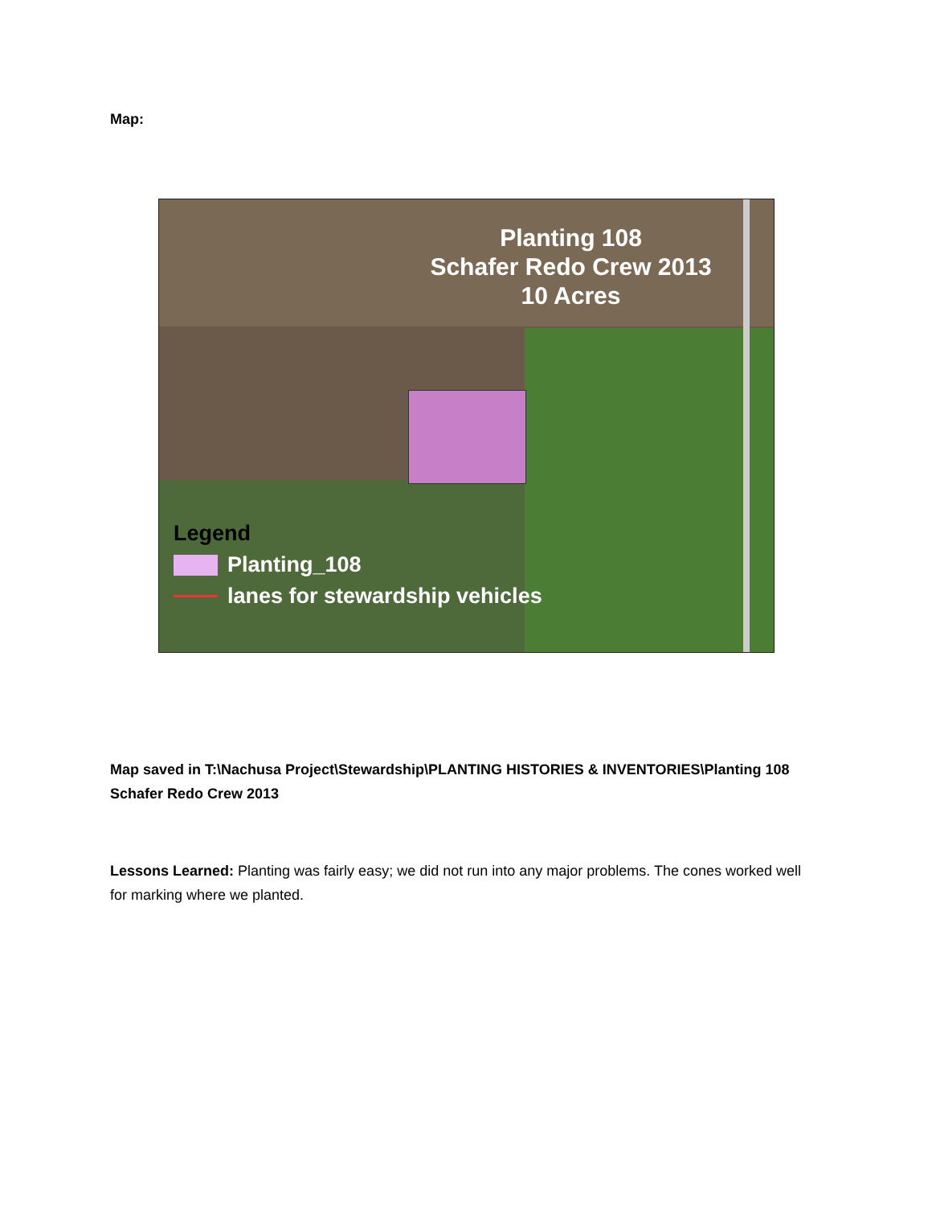Map:
Planting 108
Schafer Redo Crew 2013
10 Acres
Legend
Planting_108
lanes for stewardship vehicles
Map saved in T:\Nachusa Project\Stewardship\PLANTING HISTORIES & INVENTORIES\Planting 108 Schafer Redo Crew 2013
Lessons Learned: Planting was fairly easy; we did not run into any major problems. The cones worked well for marking where we planted.